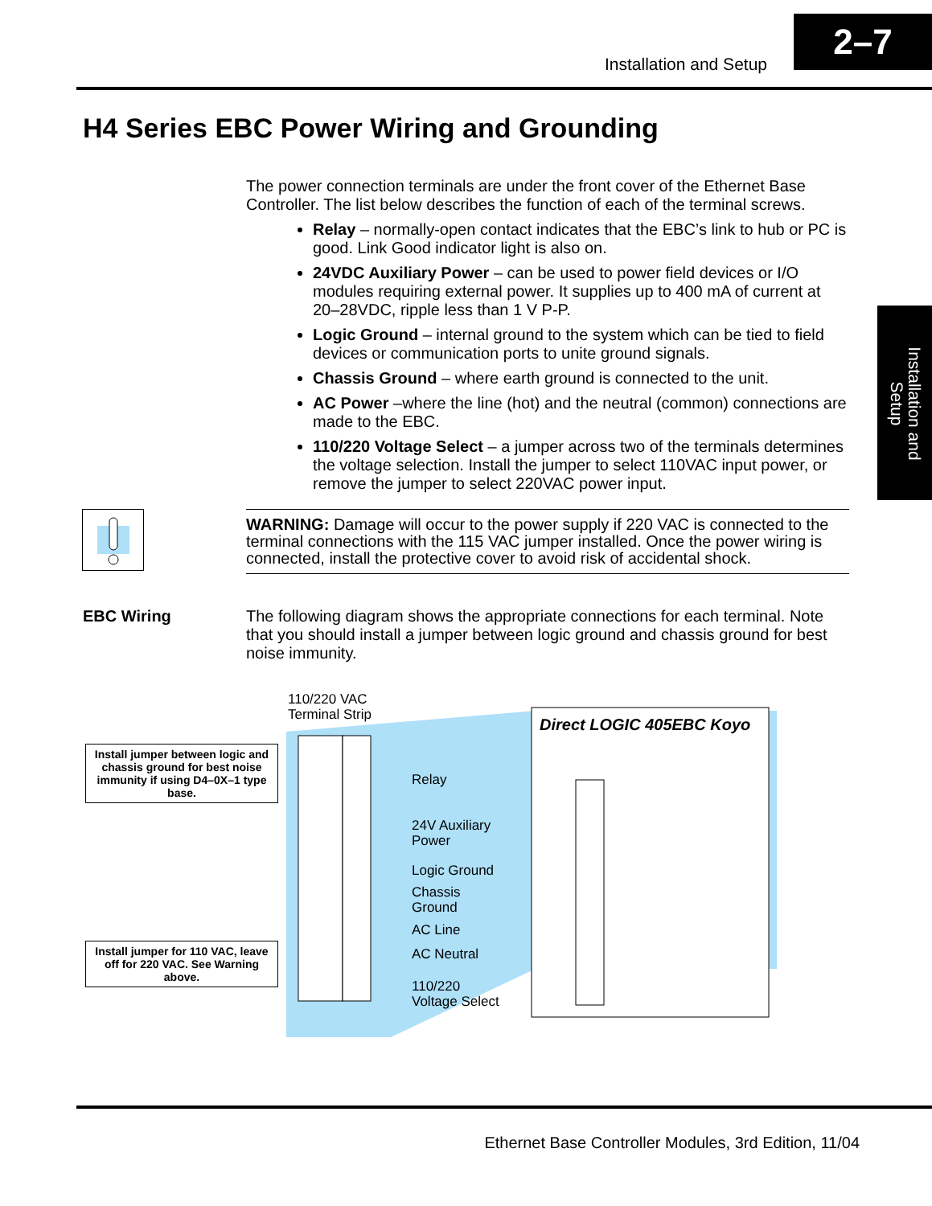Installation and Setup
2–7
Installation and Setup
H4 Series EBC Power Wiring and Grounding
The power connection terminals are under the front cover of the Ethernet Base Controller. The list below describes the function of each of the terminal screws.
Relay – normally-open contact indicates that the EBC’s link to hub or PC is good. Link Good indicator light is also on.
24VDC Auxiliary Power – can be used to power field devices or I/O modules requiring external power. It supplies up to 400 mA of current at 20–28VDC, ripple less than 1 V P-P.
Logic Ground – internal ground to the system which can be tied to field devices or communication ports to unite ground signals.
Chassis Ground – where earth ground is connected to the unit.
AC Power –where the line (hot) and the neutral (common) connections are made to the EBC.
110/220 Voltage Select – a jumper across two of the terminals determines the voltage selection. Install the jumper to select 110VAC input power, or remove the jumper to select 220VAC power input.
WARNING: Damage will occur to the power supply if 220 VAC is connected to the terminal connections with the 115 VAC jumper installed. Once the power wiring is connected, install the protective cover to avoid risk of accidental shock.
EBC Wiring
The following diagram shows the appropriate connections for each terminal. Note that you should install a jumper between logic ground and chassis ground for best noise immunity.
110/220 VAC
Terminal Strip
Install jumper between logic and chassis ground for best noise immunity if using D4–0X–1 type base.
Install jumper for 110 VAC, leave off for 220 VAC. See Warning above.
Relay
24V Auxiliary
Power
Logic Ground
Chassis
Ground
AC Line
AC Neutral
110/220
Voltage Select
Direct LOGIC 405EBC Koyo
Ethernet Base Controller Modules, 3rd Edition, 11/04